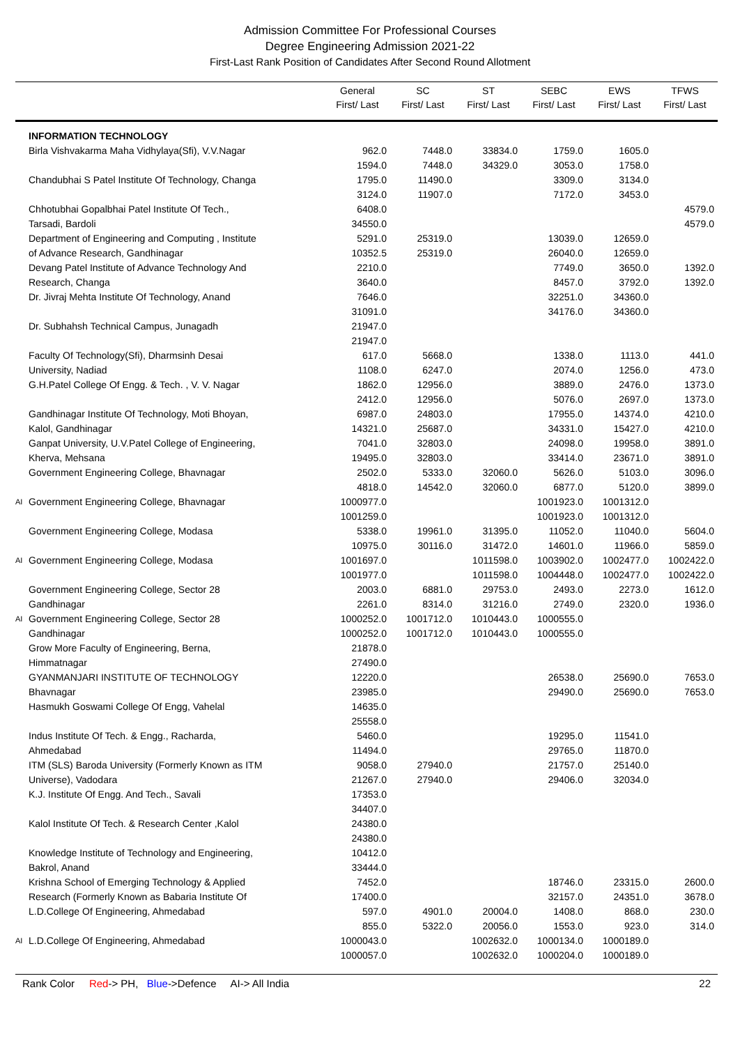Admission Committee For Professional Courses
Degree Engineering Admission 2021-22
First-Last Rank Position of Candidates After Second Round Allotment
| | | General First/ Last | SC First/ Last | ST First/ Last | SEBC First/ Last | EWS First/ Last | TFWS First/ Last |
| --- | --- | --- | --- | --- | --- | --- | --- |
| | INFORMATION TECHNOLOGY | | | | | | |
| | Birla Vishvakarma Maha Vidhylaya(Sfi), V.V.Nagar | 962.0 1594.0 | 7448.0 7448.0 | 33834.0 34329.0 | 1759.0 3053.0 | 1605.0 1758.0 | |
| | Chandubhai S Patel Institute Of Technology, Changa | 1795.0 3124.0 | 11490.0 11907.0 | | 3309.0 7172.0 | 3134.0 3453.0 | |
| | Chhotubhai Gopalbhai Patel Institute Of Tech., Tarsadi, Bardoli | 6408.0 34550.0 | | | | | 4579.0 4579.0 |
| | Department of Engineering and Computing , Institute of Advance Research, Gandhinagar | 5291.0 10352.5 | 25319.0 25319.0 | | 13039.0 26040.0 | 12659.0 12659.0 | |
| | Devang Patel Institute of Advance Technology And Research, Changa | 2210.0 3640.0 | | | 7749.0 8457.0 | 3650.0 3792.0 | 1392.0 1392.0 |
| | Dr. Jivraj Mehta Institute Of Technology, Anand | 7646.0 31091.0 | | | 32251.0 34176.0 | 34360.0 34360.0 | |
| | Dr. Subhahsh Technical Campus, Junagadh | 21947.0 21947.0 | | | | | |
| | Faculty Of Technology(Sfi), Dharmsinh Desai University, Nadiad | 617.0 1108.0 | 5668.0 6247.0 | | 1338.0 2074.0 | 1113.0 1256.0 | 441.0 473.0 |
| | G.H.Patel College Of Engg. & Tech. , V. V. Nagar | 1862.0 2412.0 | 12956.0 12956.0 | | 3889.0 5076.0 | 2476.0 2697.0 | 1373.0 1373.0 |
| | Gandhinagar Institute Of Technology, Moti Bhoyan, Kalol, Gandhinagar | 6987.0 14321.0 | 24803.0 25687.0 | | 17955.0 34331.0 | 14374.0 15427.0 | 4210.0 4210.0 |
| | Ganpat University, U.V.Patel College of Engineering, Kherva, Mehsana | 7041.0 19495.0 | 32803.0 32803.0 | | 24098.0 33414.0 | 19958.0 23671.0 | 3891.0 3891.0 |
| | Government Engineering College, Bhavnagar | 2502.0 4818.0 | 5333.0 14542.0 | 32060.0 32060.0 | 5626.0 6877.0 | 5103.0 5120.0 | 3096.0 3899.0 |
| AI | Government Engineering College, Bhavnagar | 1000977.0 1001259.0 | | | 1001923.0 1001923.0 | 1001312.0 1001312.0 | |
| | Government Engineering College, Modasa | 5338.0 10975.0 | 19961.0 30116.0 | 31395.0 31472.0 | 11052.0 14601.0 | 11040.0 11966.0 | 5604.0 5859.0 |
| AI | Government Engineering College, Modasa | 1001697.0 1001977.0 | | 1011598.0 1011598.0 | 1003902.0 1004448.0 | 1002477.0 1002477.0 | 1002422.0 1002422.0 |
| | Government Engineering College, Sector 28 Gandhinagar | 2003.0 2261.0 | 6881.0 8314.0 | 29753.0 31216.0 | 2493.0 2749.0 | 2273.0 2320.0 | 1612.0 1936.0 |
| AI | Government Engineering College, Sector 28 Gandhinagar | 1000252.0 1000252.0 | 1001712.0 1001712.0 | 1010443.0 1010443.0 | 1000555.0 1000555.0 | | |
| | Grow More Faculty of Engineering, Berna, Himmatnagar | 21878.0 27490.0 | | | | | |
| | GYANMANJARI INSTITUTE OF TECHNOLOGY Bhavnagar | 12220.0 23985.0 | | | 26538.0 29490.0 | 25690.0 25690.0 | 7653.0 7653.0 |
| | Hasmukh Goswami College Of Engg, Vahelal | 14635.0 25558.0 | | | | | |
| | Indus Institute Of Tech. & Engg., Racharda, Ahmedabad | 5460.0 11494.0 | | | 19295.0 29765.0 | 11541.0 11870.0 | |
| | ITM (SLS) Baroda University (Formerly Known as ITM Universe), Vadodara | 9058.0 21267.0 | 27940.0 27940.0 | | 21757.0 29406.0 | 25140.0 32034.0 | |
| | K.J. Institute Of Engg. And Tech., Savali | 17353.0 34407.0 | | | | | |
| | Kalol Institute Of Tech. & Research Center ,Kalol | 24380.0 24380.0 | | | | | |
| | Knowledge Institute of Technology and Engineering, Bakrol, Anand | 10412.0 33444.0 | | | | | |
| | Krishna School of Emerging Technology & Applied Research (Formerly Known as Babaria Institute Of | 7452.0 17400.0 | | | 18746.0 32157.0 | 23315.0 24351.0 | 2600.0 3678.0 |
| | L.D.College Of Engineering, Ahmedabad | 597.0 855.0 | 4901.0 5322.0 | 20004.0 20056.0 | 1408.0 1553.0 | 868.0 923.0 | 230.0 314.0 |
| AI | L.D.College Of Engineering, Ahmedabad | 1000043.0 1000057.0 | | 1002632.0 1002632.0 | 1000134.0 1000204.0 | 1000189.0 1000189.0 | |
Rank Color Red-> PH, Blue->Defence AI-> All India 22